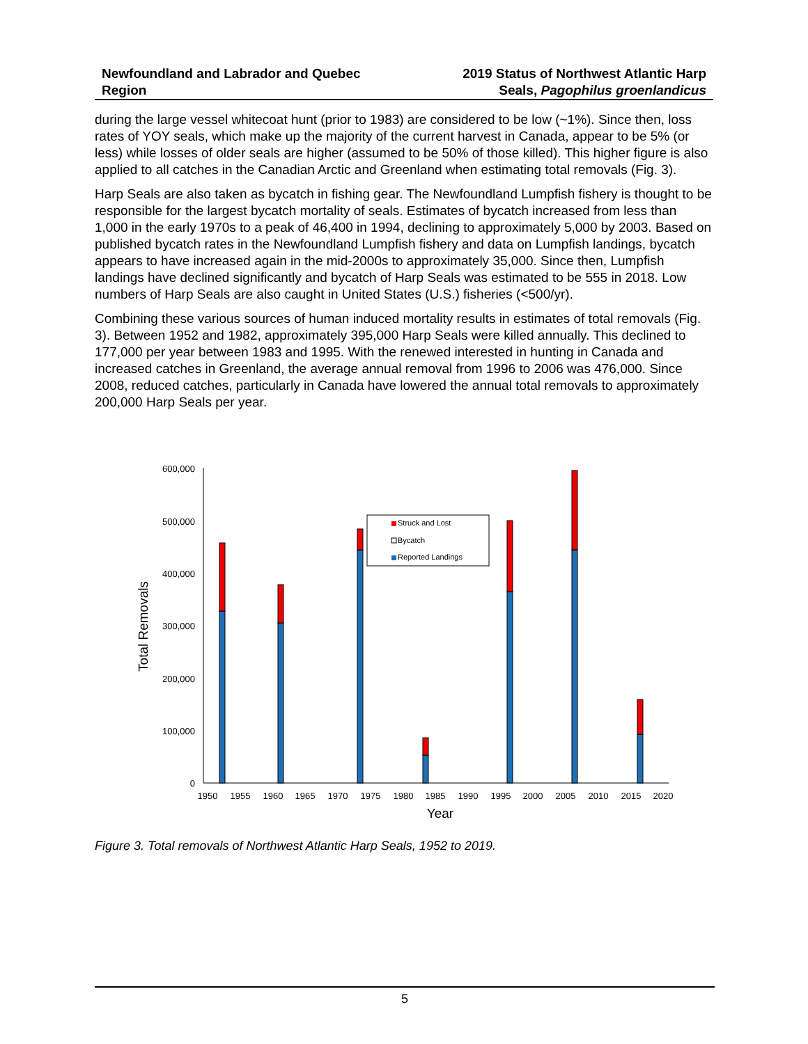Newfoundland and Labrador and Quebec
Region
2019 Status of Northwest Atlantic Harp
Seals, Pagophilus groenlandicus
during the large vessel whitecoat hunt (prior to 1983) are considered to be low (~1%). Since then, loss rates of YOY seals, which make up the majority of the current harvest in Canada, appear to be 5% (or less) while losses of older seals are higher (assumed to be 50% of those killed). This higher figure is also applied to all catches in the Canadian Arctic and Greenland when estimating total removals (Fig. 3).
Harp Seals are also taken as bycatch in fishing gear. The Newfoundland Lumpfish fishery is thought to be responsible for the largest bycatch mortality of seals. Estimates of bycatch increased from less than 1,000 in the early 1970s to a peak of 46,400 in 1994, declining to approximately 5,000 by 2003. Based on published bycatch rates in the Newfoundland Lumpfish fishery and data on Lumpfish landings, bycatch appears to have increased again in the mid-2000s to approximately 35,000. Since then, Lumpfish landings have declined significantly and bycatch of Harp Seals was estimated to be 555 in 2018. Low numbers of Harp Seals are also caught in United States (U.S.) fisheries (<500/yr).
Combining these various sources of human induced mortality results in estimates of total removals (Fig. 3). Between 1952 and 1982, approximately 395,000 Harp Seals were killed annually. This declined to 177,000 per year between 1983 and 1995. With the renewed interested in hunting in Canada and increased catches in Greenland, the average annual removal from 1996 to 2006 was 476,000. Since 2008, reduced catches, particularly in Canada have lowered the annual total removals to approximately 200,000 Harp Seals per year.
600,000
500,000
400,000
300,000
200,000
100,000
0
Total Removals
1950
1955
1960
1965
1970
1975
1980
1985
1990
1995
2000
2005
2010
2015
2020
Year
Struck and Lost
Bycatch
Reported Landings
Figure 3. Total removals of Northwest Atlantic Harp Seals, 1952 to 2019.
5